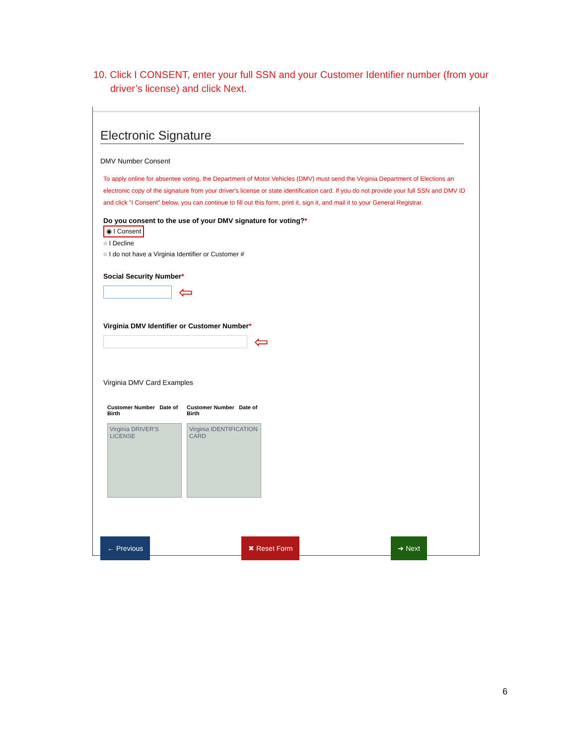10. Click I CONSENT, enter your full SSN and your Customer Identifier number (from your
driver’s license) and click Next.
Electronic Signature
DMV Number Consent
To apply online for absentee voting, the Department of Motor Vehicles (DMV) must send the Virginia Department of Elections an electronic copy of the signature from your driver's license or state identification card. If you do not provide your full SSN and DMV ID and click "I Consent" below, you can continue to fill out this form, print it, sign it, and mail it to your General Registrar.
Do you consent to the use of your DMV signature for voting?*
◉ I Consent
○ I Decline
○ I do not have a Virginia Identifier or Customer #
Social Security Number*
⇦
Virginia DMV Identifier or Customer Number*
⇦
Virginia DMV Card Examples
Customer Number Date of Birth
Virginia DRIVER'S LICENSE
Customer Number Date of Birth
Virginia IDENTIFICATION CARD
← Previous ✖ Reset Form ➔ Next
6